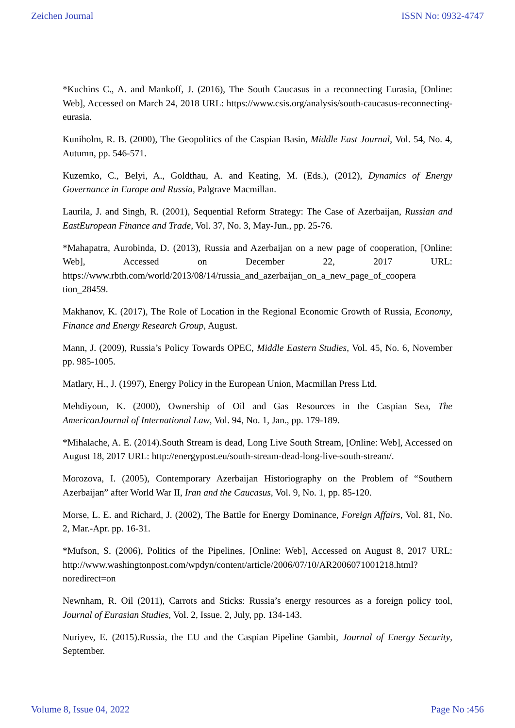Zeichen Journal ISSN No: 0932-4747
*Kuchins C., A. and Mankoff, J. (2016), The South Caucasus in a reconnecting Eurasia, [Online: Web], Accessed on March 24, 2018 URL: https://www.csis.org/analysis/south-caucasus-reconnecting-eurasia.
Kuniholm, R. B. (2000), The Geopolitics of the Caspian Basin, Middle East Journal, Vol. 54, No. 4, Autumn, pp. 546-571.
Kuzemko, C., Belyi, A., Goldthau, A. and Keating, M. (Eds.), (2012), Dynamics of Energy Governance in Europe and Russia, Palgrave Macmillan.
Laurila, J. and Singh, R. (2001), Sequential Reform Strategy: The Case of Azerbaijan, Russian and EastEuropean Finance and Trade, Vol. 37, No. 3, May-Jun., pp. 25-76.
*Mahapatra, Aurobinda, D. (2013), Russia and Azerbaijan on a new page of cooperation, [Online: Web], Accessed on December 22, 2017 URL: https://www.rbth.com/world/2013/08/14/russia_and_azerbaijan_on_a_new_page_of_coopera tion_28459.
Makhanov, K. (2017), The Role of Location in the Regional Economic Growth of Russia, Economy, Finance and Energy Research Group, August.
Mann, J. (2009), Russia’s Policy Towards OPEC, Middle Eastern Studies, Vol. 45, No. 6, November pp. 985-1005.
Matlary, H., J. (1997), Energy Policy in the European Union, Macmillan Press Ltd.
Mehdiyoun, K. (2000), Ownership of Oil and Gas Resources in the Caspian Sea, The AmericanJournal of International Law, Vol. 94, No. 1, Jan., pp. 179-189.
*Mihalache, A. E. (2014).South Stream is dead, Long Live South Stream, [Online: Web], Accessed on August 18, 2017 URL: http://energypost.eu/south-stream-dead-long-live-south-stream/.
Morozova, I. (2005), Contemporary Azerbaijan Historiography on the Problem of “Southern Azerbaijan” after World War II, Iran and the Caucasus, Vol. 9, No. 1, pp. 85-120.
Morse, L. E. and Richard, J. (2002), The Battle for Energy Dominance, Foreign Affairs, Vol. 81, No. 2, Mar.-Apr. pp. 16-31.
*Mufson, S. (2006), Politics of the Pipelines, [Online: Web], Accessed on August 8, 2017 URL: http://www.washingtonpost.com/wpdyn/content/article/2006/07/10/AR2006071001218.html?noredirect=on
Newnham, R. Oil (2011), Carrots and Sticks: Russia’s energy resources as a foreign policy tool, Journal of Eurasian Studies, Vol. 2, Issue. 2, July, pp. 134-143.
Nuriyev, E. (2015).Russia, the EU and the Caspian Pipeline Gambit, Journal of Energy Security, September.
Volume 8, Issue 04, 2022 Page No :456